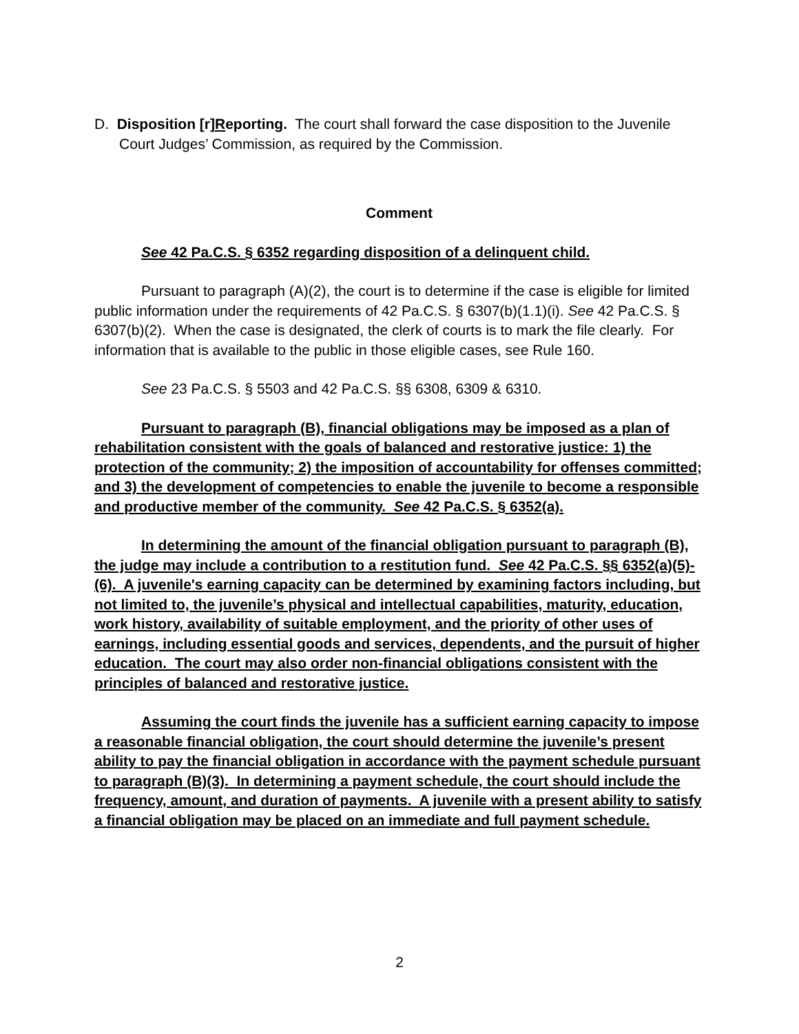D. Disposition [r]Reporting. The court shall forward the case disposition to the Juvenile Court Judges’ Commission, as required by the Commission.
Comment
See 42 Pa.C.S. § 6352 regarding disposition of a delinquent child.
Pursuant to paragraph (A)(2), the court is to determine if the case is eligible for limited public information under the requirements of 42 Pa.C.S. § 6307(b)(1.1)(i). See 42 Pa.C.S. § 6307(b)(2). When the case is designated, the clerk of courts is to mark the file clearly. For information that is available to the public in those eligible cases, see Rule 160.
See 23 Pa.C.S. § 5503 and 42 Pa.C.S. §§ 6308, 6309 & 6310.
Pursuant to paragraph (B), financial obligations may be imposed as a plan of rehabilitation consistent with the goals of balanced and restorative justice: 1) the protection of the community; 2) the imposition of accountability for offenses committed; and 3) the development of competencies to enable the juvenile to become a responsible and productive member of the community. See 42 Pa.C.S. § 6352(a).
In determining the amount of the financial obligation pursuant to paragraph (B), the judge may include a contribution to a restitution fund. See 42 Pa.C.S. §§ 6352(a)(5)-(6). A juvenile's earning capacity can be determined by examining factors including, but not limited to, the juvenile’s physical and intellectual capabilities, maturity, education, work history, availability of suitable employment, and the priority of other uses of earnings, including essential goods and services, dependents, and the pursuit of higher education. The court may also order non-financial obligations consistent with the principles of balanced and restorative justice.
Assuming the court finds the juvenile has a sufficient earning capacity to impose a reasonable financial obligation, the court should determine the juvenile’s present ability to pay the financial obligation in accordance with the payment schedule pursuant to paragraph (B)(3). In determining a payment schedule, the court should include the frequency, amount, and duration of payments. A juvenile with a present ability to satisfy a financial obligation may be placed on an immediate and full payment schedule.
2